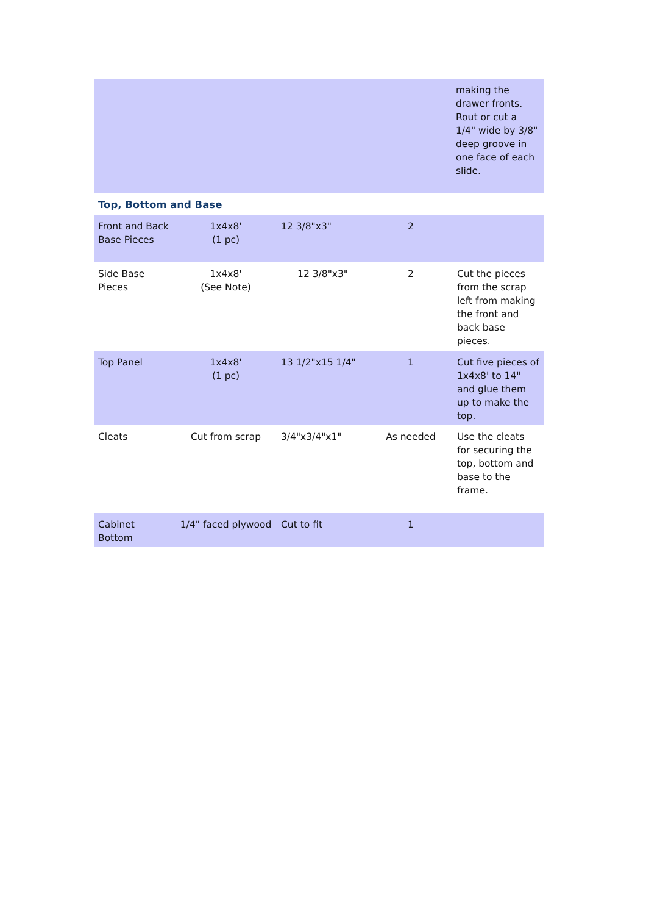| | | | | making the drawer fronts. Rout or cut a 1/4" wide by 3/8" deep groove in one face of each slide. |
| Top, Bottom and Base | | | | |
| Front and Back Base Pieces | 1x4x8' (1 pc) | 12 3/8"x3" | 2 | |
| Side Base Pieces | 1x4x8' (See Note) | 12 3/8"x3" | 2 | Cut the pieces from the scrap left from making the front and back base pieces. |
| Top Panel | 1x4x8' (1 pc) | 13 1/2"x15 1/4" | 1 | Cut five pieces of 1x4x8' to 14" and glue them up to make the top. |
| Cleats | Cut from scrap | 3/4"x3/4"x1" | As needed | Use the cleats for securing the top, bottom and base to the frame. |
| Cabinet Bottom | 1/4" faced plywood | Cut to fit | 1 | |